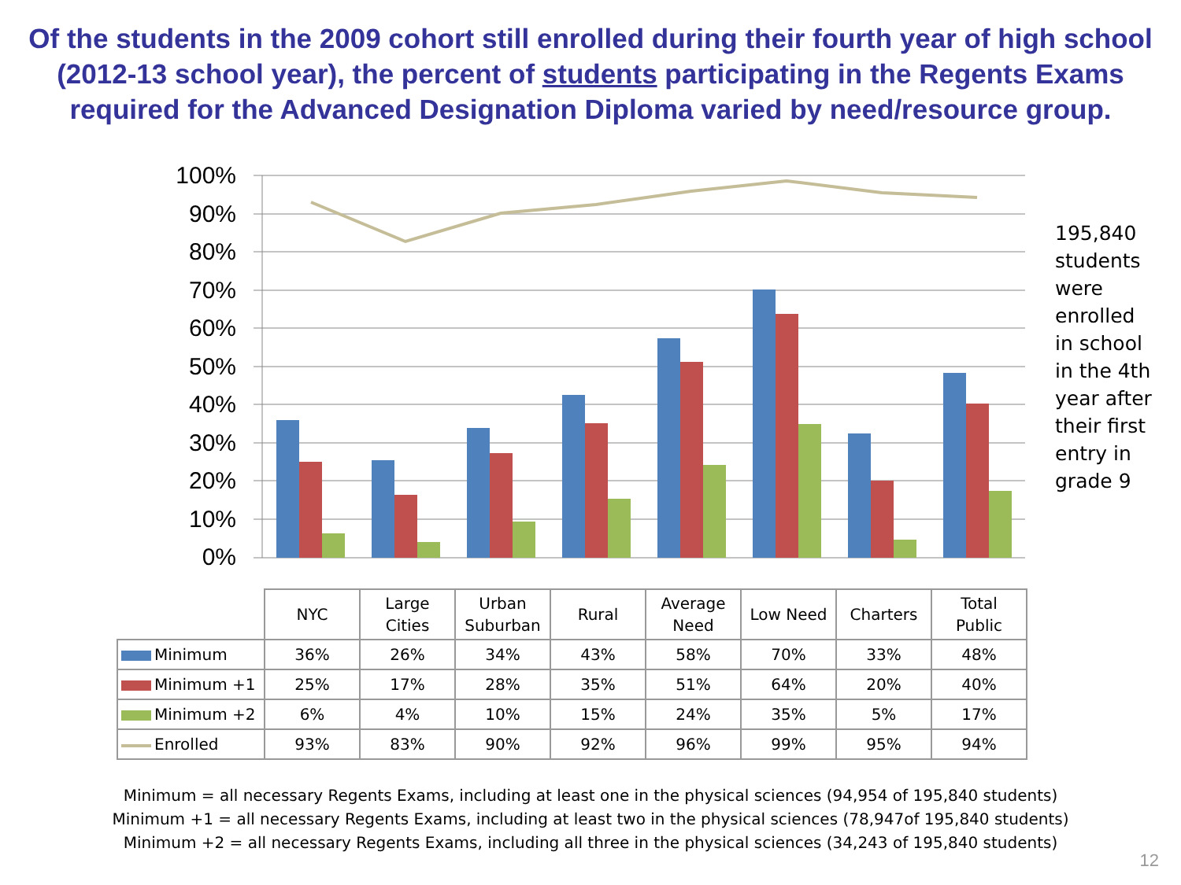Of the students in the 2009 cohort still enrolled during their fourth year of high school (2012-13 school year), the percent of students participating in the Regents Exams required for the Advanced Designation Diploma varied by need/resource group.
100%
90%
80%
70%
60%
50%
40%
30%
20%
10%
0%
195,840
students
were
enrolled
in school
in the 4th
year after
their first
entry in
grade 9
| | NYC | Large Cities | Urban Suburban | Rural | Average Need | Low Need | Charters | Total Public |
| --- | --- | --- | --- | --- | --- | --- | --- | --- |
| Minimum | 36% | 26% | 34% | 43% | 58% | 70% | 33% | 48% |
| Minimum +1 | 25% | 17% | 28% | 35% | 51% | 64% | 20% | 40% |
| Minimum +2 | 6% | 4% | 10% | 15% | 24% | 35% | 5% | 17% |
| Enrolled | 93% | 83% | 90% | 92% | 96% | 99% | 95% | 94% |
Minimum = all necessary Regents Exams, including at least one in the physical sciences (94,954 of 195,840 students)
Minimum +1 = all necessary Regents Exams, including at least two in the physical sciences (78,947of 195,840 students)
Minimum +2 = all necessary Regents Exams, including all three in the physical sciences (34,243 of 195,840 students)
12